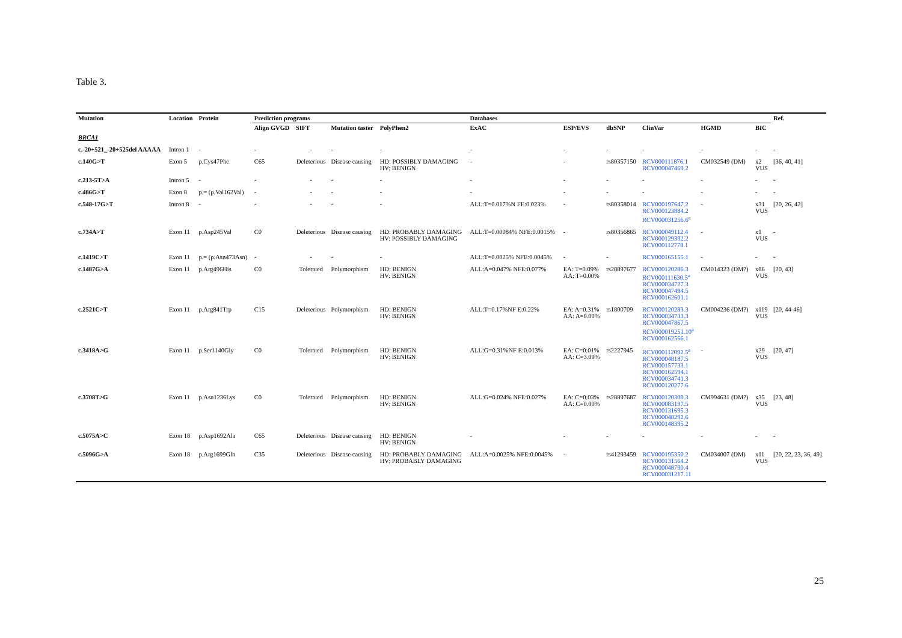Table 3.
| Mutation | Location | Protein | Prediction programs | | | | Databases | | | | | | Ref. |
| --- | --- | --- | --- | --- | --- | --- | --- | --- | --- | --- | --- | --- | --- |
| | | | Align GVGD | SIFT | Mutation taster | PolyPhen2 | ExAC | ESP/EVS | dbSNP | ClinVar | HGMD | BIC | |
| BRCA1 | | | | | | | | | | | | | |
| c.-20+521_-20+525del AAAAA | Intron 1 | - | - | - | - | - | - | - | - | - | - | - | - |
| c.140G>T | Exon 5 | p.Cys47Phe | C65 | Deleterious | Disease causing | HD: POSSIBLY DAMAGING HV: BENIGN | - | - | rs80357150 | RCV000111876.1 RCV000047469.2 | CM032549 (DM) | x2 VUS | [36, 40, 41] |
| c.213-5T>A | Intron 5 | - | - | - | - | - | - | - | - | - | - | - | - |
| c.486G>T | Exon 8 | p.= (p.Val162Val) | - | - | - | - | - | - | - | - | - | - | - |
| c.548-17G>T | Intron 8 | - | - | - | - | - | ALL:T=0.017%N FE:0.023% | - | rs80358014 | RCV000197647.2 RCV000123884.2 RCV000031256.6<sup>a</sup> | - | x31 VUS | [20, 26, 42] |
| c.734A>T | Exon 11 | p.Asp245Val | C0 | Deleterious | Disease causing | HD: PROBABLY DAMAGING HV: POSSIBLY DAMAGING | ALL:T=0.00084% NFE:0.0015% | - | rs80356865 | RCV000049112.4 RCV000129392.2 RCV000112778.1 | - | x1 VUS | - |
| c.1419C>T | Exon 11 | p.= (p.Asn473Asn) | - | - | - | - | ALL:T=0.0025% NFE:0.0045% | - | - | RCV000165155.1 | - | - | - |
| c.1487G>A | Exon 11 | p.Arg496His | C0 | Tolerated | Polymorphism | HD: BENIGN HV: BENIGN | ALL:A=0.047% NFE:0.077% | EA: T=0.09% AA: T=0.00% | rs28897677 | RCV000120286.3 RCV000111630.5<sup>a</sup> RCV000034727.3 RCV000047494.5 RCV000162601.1 | CM014323 (DM?) | x86 VUS | [20, 43] |
| c.2521C>T | Exon 11 | p.Arg841Trp | C15 | Deleterious | Polymorphism | HD: BENIGN HV: BENIGN | ALL:T=0.17%NF E:0.22% | EA: A=0.31% AA: A=0.09% | rs1800709 | RCV000120283.3 RCV000034733.3 RCV000047867.5 RCV000019251.10<sup>a</sup> RCV000162566.1 | CM004236 (DM?) | x119 VUS | [20, 44-46] |
| c.3418A>G | Exon 11 | p.Ser1140Gly | C0 | Tolerated | Polymorphism | HD: BENIGN HV: BENIGN | ALL:G=0.31%NF E:0.013% | EA: C=0.01% AA: C=3.09% | rs2227945 | RCV000112092.5<sup>a</sup> RCV000048187.5 RCV000157733.1 RCV000162594.1 RCV000034741.3 RCV000120277.6 | - | x29 VUS | [20, 47] |
| c.3708T>G | Exon 11 | p.Asn1236Lys | C0 | Tolerated | Polymorphism | HD: BENIGN HV: BENIGN | ALL:G=0.024% NFE:0.027% | EA: C=0.03% AA: C=0.00% | rs28897687 | RCV000120300.3 RCV000083197.5 RCV000131695.3 RCV000048292.6 RCV000148395.2 | CM994631 (DM?) | x35 VUS | [23, 48] |
| c.5075A>C | Exon 18 | p.Asp1692Ala | C65 | Deleterious | Disease causing | HD: BENIGN HV: BENIGN | - | - | - | - | - | - | - |
| c.5096G>A | Exon 18 | p.Arg1699Gln | C35 | Deleterious | Disease causing | HD: PROBABLY DAMAGING HV: PROBABLY DAMAGING | ALL:A=0.0025% NFE:0.0045% | - | rs41293459 | RCV000195350.2 RCV000131564.2 RCV000048790.4 RCV000031217.11 | CM034007 (DM) | x11 VUS | [20, 22, 23, 36, 49] |
25